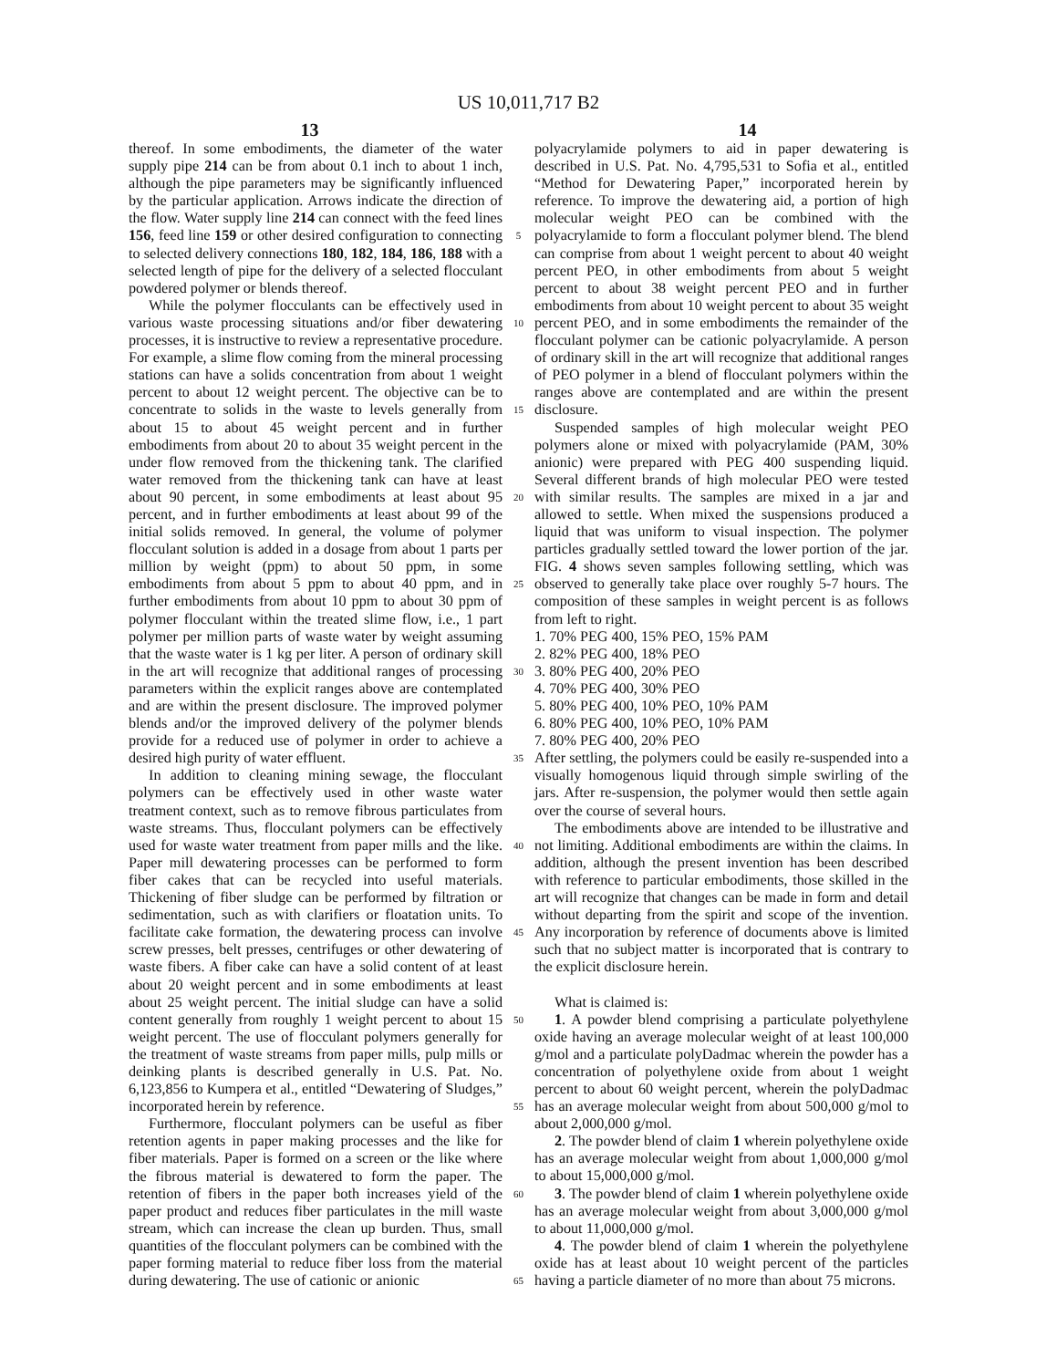US 10,011,717 B2
13 14
thereof. In some embodiments, the diameter of the water supply pipe 214 can be from about 0.1 inch to about 1 inch, although the pipe parameters may be significantly influenced by the particular application. Arrows indicate the direction of the flow. Water supply line 214 can connect with the feed lines 156, feed line 159 or other desired configuration to connecting to selected delivery connections 180, 182, 184, 186, 188 with a selected length of pipe for the delivery of a selected flocculant powdered polymer or blends thereof.
While the polymer flocculants can be effectively used in various waste processing situations and/or fiber dewatering processes, it is instructive to review a representative procedure. For example, a slime flow coming from the mineral processing stations can have a solids concentration from about 1 weight percent to about 12 weight percent. The objective can be to concentrate to solids in the waste to levels generally from about 15 to about 45 weight percent and in further embodiments from about 20 to about 35 weight percent in the under flow removed from the thickening tank. The clarified water removed from the thickening tank can have at least about 90 percent, in some embodiments at least about 95 percent, and in further embodiments at least about 99 of the initial solids removed. In general, the volume of polymer flocculant solution is added in a dosage from about 1 parts per million by weight (ppm) to about 50 ppm, in some embodiments from about 5 ppm to about 40 ppm, and in further embodiments from about 10 ppm to about 30 ppm of polymer flocculant within the treated slime flow, i.e., 1 part polymer per million parts of waste water by weight assuming that the waste water is 1 kg per liter. A person of ordinary skill in the art will recognize that additional ranges of processing parameters within the explicit ranges above are contemplated and are within the present disclosure. The improved polymer blends and/or the improved delivery of the polymer blends provide for a reduced use of polymer in order to achieve a desired high purity of water effluent.
In addition to cleaning mining sewage, the flocculant polymers can be effectively used in other waste water treatment context, such as to remove fibrous particulates from waste streams. Thus, flocculant polymers can be effectively used for waste water treatment from paper mills and the like. Paper mill dewatering processes can be performed to form fiber cakes that can be recycled into useful materials. Thickening of fiber sludge can be performed by filtration or sedimentation, such as with clarifiers or floatation units. To facilitate cake formation, the dewatering process can involve screw presses, belt presses, centrifuges or other dewatering of waste fibers. A fiber cake can have a solid content of at least about 20 weight percent and in some embodiments at least about 25 weight percent. The initial sludge can have a solid content generally from roughly 1 weight percent to about 15 weight percent. The use of flocculant polymers generally for the treatment of waste streams from paper mills, pulp mills or deinking plants is described generally in U.S. Pat. No. 6,123,856 to Kumpera et al., entitled “Dewatering of Sludges,” incorporated herein by reference.
Furthermore, flocculant polymers can be useful as fiber retention agents in paper making processes and the like for fiber materials. Paper is formed on a screen or the like where the fibrous material is dewatered to form the paper. The retention of fibers in the paper both increases yield of the paper product and reduces fiber particulates in the mill waste stream, which can increase the clean up burden. Thus, small quantities of the flocculant polymers can be combined with the paper forming material to reduce fiber loss from the material during dewatering. The use of cationic or anionic
5
10
15
20
25
30
35
40
45
50
55
60
65
polyacrylamide polymers to aid in paper dewatering is described in U.S. Pat. No. 4,795,531 to Sofia et al., entitled “Method for Dewatering Paper,” incorporated herein by reference. To improve the dewatering aid, a portion of high molecular weight PEO can be combined with the polyacrylamide to form a flocculant polymer blend. The blend can comprise from about 1 weight percent to about 40 weight percent PEO, in other embodiments from about 5 weight percent to about 38 weight percent PEO and in further embodiments from about 10 weight percent to about 35 weight percent PEO, and in some embodiments the remainder of the flocculant polymer can be cationic polyacrylamide. A person of ordinary skill in the art will recognize that additional ranges of PEO polymer in a blend of flocculant polymers within the ranges above are contemplated and are within the present disclosure.
Suspended samples of high molecular weight PEO polymers alone or mixed with polyacrylamide (PAM, 30% anionic) were prepared with PEG 400 suspending liquid. Several different brands of high molecular PEO were tested with similar results. The samples are mixed in a jar and allowed to settle. When mixed the suspensions produced a liquid that was uniform to visual inspection. The polymer particles gradually settled toward the lower portion of the jar. FIG. 4 shows seven samples following settling, which was observed to generally take place over roughly 5-7 hours. The composition of these samples in weight percent is as follows from left to right.
1. 70% PEG 400, 15% PEO, 15% PAM
2. 82% PEG 400, 18% PEO
3. 80% PEG 400, 20% PEO
4. 70% PEG 400, 30% PEO
5. 80% PEG 400, 10% PEO, 10% PAM
6. 80% PEG 400, 10% PEO, 10% PAM
7. 80% PEG 400, 20% PEO
After settling, the polymers could be easily re-suspended into a visually homogenous liquid through simple swirling of the jars. After re-suspension, the polymer would then settle again over the course of several hours.
The embodiments above are intended to be illustrative and not limiting. Additional embodiments are within the claims. In addition, although the present invention has been described with reference to particular embodiments, those skilled in the art will recognize that changes can be made in form and detail without departing from the spirit and scope of the invention. Any incorporation by reference of documents above is limited such that no subject matter is incorporated that is contrary to the explicit disclosure herein.
What is claimed is:
1. A powder blend comprising a particulate polyethylene oxide having an average molecular weight of at least 100,000 g/mol and a particulate polyDadmac wherein the powder has a concentration of polyethylene oxide from about 1 weight percent to about 60 weight percent, wherein the polyDadmac has an average molecular weight from about 500,000 g/mol to about 2,000,000 g/mol.
2. The powder blend of claim 1 wherein polyethylene oxide has an average molecular weight from about 1,000,000 g/mol to about 15,000,000 g/mol.
3. The powder blend of claim 1 wherein polyethylene oxide has an average molecular weight from about 3,000,000 g/mol to about 11,000,000 g/mol.
4. The powder blend of claim 1 wherein the polyethylene oxide has at least about 10 weight percent of the particles having a particle diameter of no more than about 75 microns.